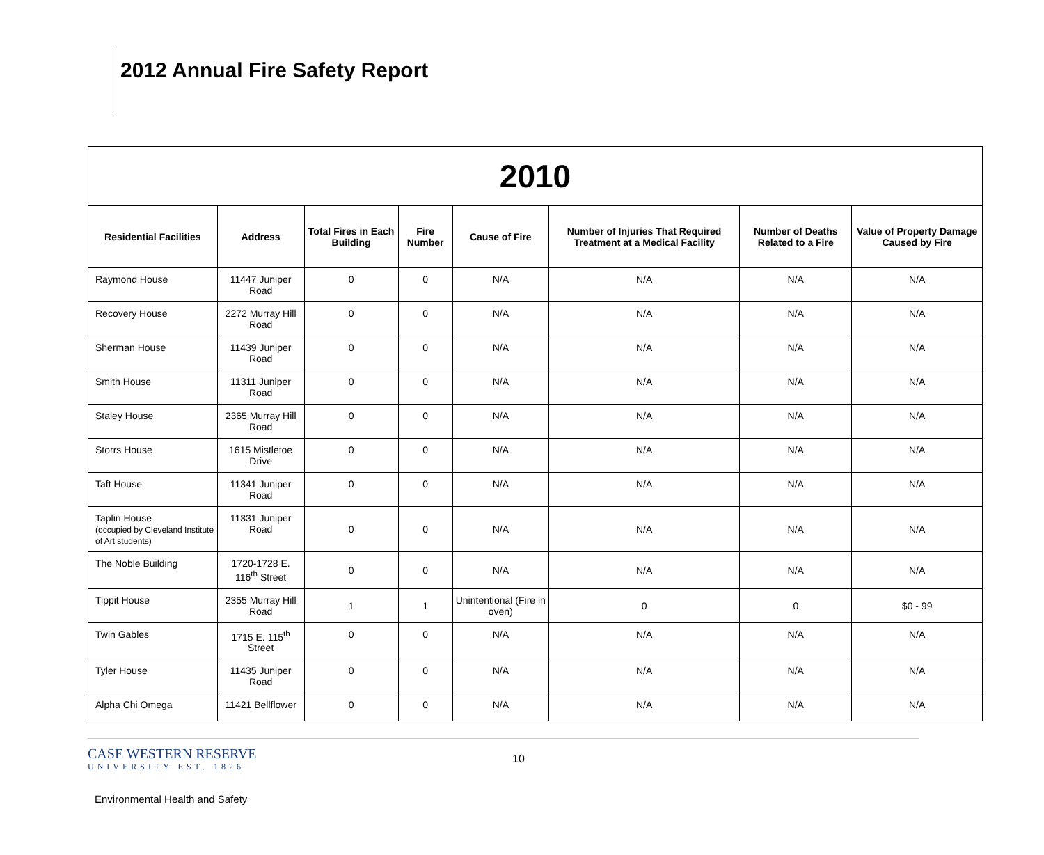2012 Annual Fire Safety Report
| 2010 | | | | | | | |
| Residential Facilities | Address | Total Fires in Each Building | Fire Number | Cause of Fire | Number of Injuries That Required Treatment at a Medical Facility | Number of Deaths Related to a Fire | Value of Property Damage Caused by Fire |
| Raymond House | 11447 Juniper Road | 0 | 0 | N/A | N/A | N/A | N/A |
| Recovery House | 2272 Murray Hill Road | 0 | 0 | N/A | N/A | N/A | N/A |
| Sherman House | 11439 Juniper Road | 0 | 0 | N/A | N/A | N/A | N/A |
| Smith House | 11311 Juniper Road | 0 | 0 | N/A | N/A | N/A | N/A |
| Staley House | 2365 Murray Hill Road | 0 | 0 | N/A | N/A | N/A | N/A |
| Storrs House | 1615 Mistletoe Drive | 0 | 0 | N/A | N/A | N/A | N/A |
| Taft House | 11341 Juniper Road | 0 | 0 | N/A | N/A | N/A | N/A |
| Taplin House (occupied by Cleveland Institute of Art students) | 11331 Juniper Road | 0 | 0 | N/A | N/A | N/A | N/A |
| The Noble Building | 1720-1728 E. 116<sup>th</sup> Street | 0 | 0 | N/A | N/A | N/A | N/A |
| Tippit House | 2355 Murray Hill Road | 1 | 1 | Unintentional (Fire in oven) | 0 | 0 | $0 - 99 |
| Twin Gables | 1715 E. 115<sup>th</sup> Street | 0 | 0 | N/A | N/A | N/A | N/A |
| Tyler House | 11435 Juniper Road | 0 | 0 | N/A | N/A | N/A | N/A |
| Alpha Chi Omega | 11421 Bellflower | 0 | 0 | N/A | N/A | N/A | N/A |
CASE WESTERN RESERVE
UNIVERSITY EST. 1826
10
Environmental Health and Safety